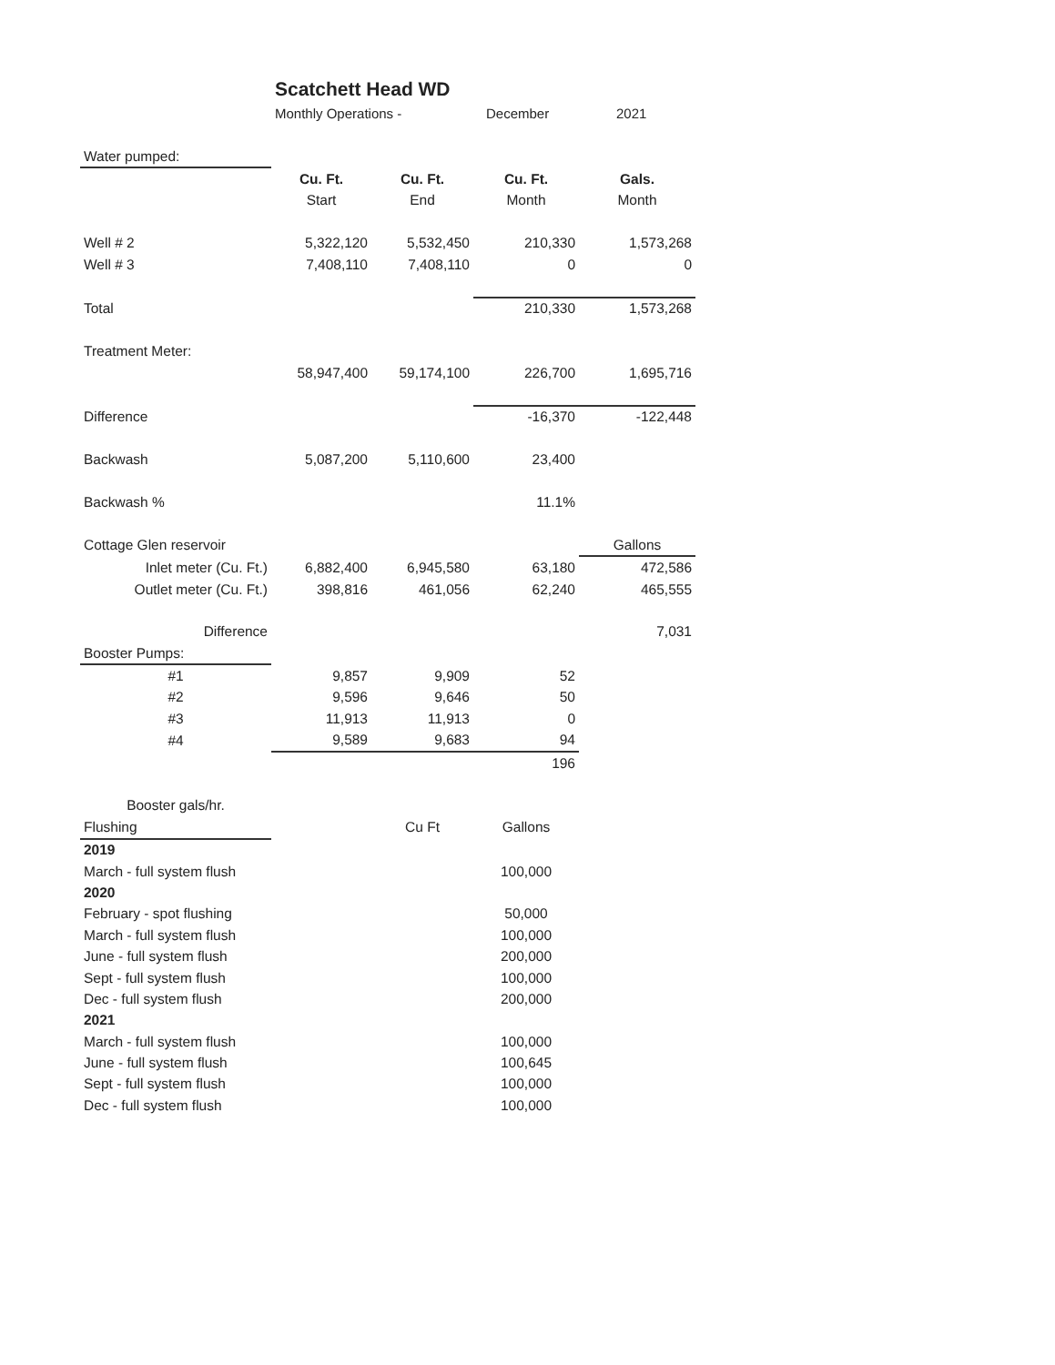Scatchett Head WD
Monthly Operations - December 2021
| Water pumped: | | | | |
| | Cu. Ft. | Cu. Ft. | Cu. Ft. | Gals. |
| | Start | End | Month | Month |
| Well # 2 | 5,322,120 | 5,532,450 | 210,330 | 1,573,268 |
| Well # 3 | 7,408,110 | 7,408,110 | 0 | 0 |
| Total | | | 210,330 | 1,573,268 |
| Treatment Meter: | | | | |
| | 58,947,400 | 59,174,100 | 226,700 | 1,695,716 |
| Difference | | | -16,370 | -122,448 |
| Backwash | 5,087,200 | 5,110,600 | 23,400 | |
| Backwash % | | | 11.1% | |
| Cottage Glen reservoir | | | | Gallons |
| Inlet meter (Cu. Ft.) | 6,882,400 | 6,945,580 | 63,180 | 472,586 |
| Outlet meter (Cu. Ft.) | 398,816 | 461,056 | 62,240 | 465,555 |
| Difference | | | | 7,031 |
| Booster Pumps: | | | | |
| #1 | 9,857 | 9,909 | 52 | |
| #2 | 9,596 | 9,646 | 50 | |
| #3 | 11,913 | 11,913 | 0 | |
| #4 | 9,589 | 9,683 | 94 | |
| | | | 196 | |
| Booster gals/hr. | | | | |
| Flushing | | Cu Ft | Gallons | |
| 2019 | | | | |
| March - full system flush | | | 100,000 | |
| 2020 | | | | |
| February - spot flushing | | | 50,000 | |
| March - full system flush | | | 100,000 | |
| June - full system flush | | | 200,000 | |
| Sept - full system flush | | | 100,000 | |
| Dec - full system flush | | | 200,000 | |
| 2021 | | | | |
| March - full system flush | | | 100,000 | |
| June - full system flush | | | 100,645 | |
| Sept - full system flush | | | 100,000 | |
| Dec - full system flush | | | 100,000 | |